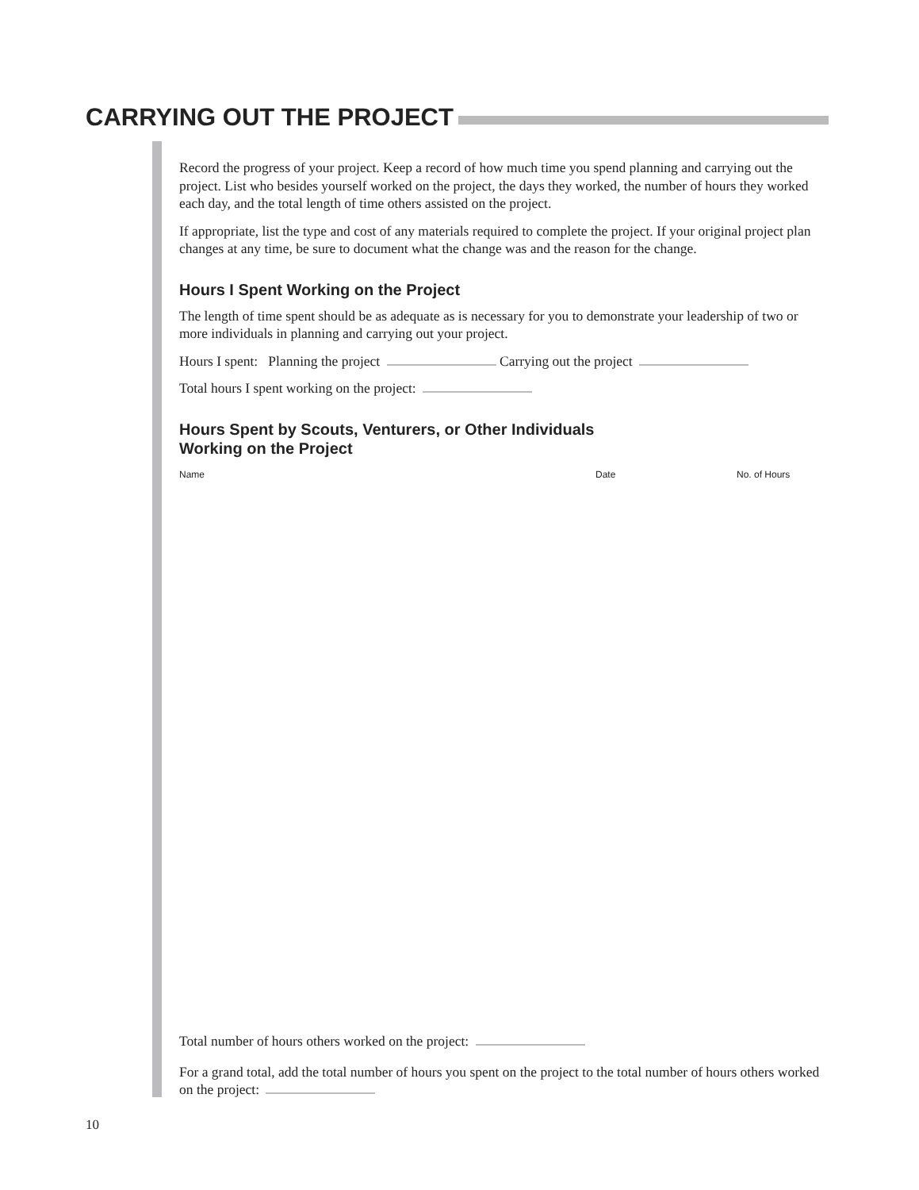CARRYING OUT THE PROJECT
Record the progress of your project. Keep a record of how much time you spend planning and carrying out the project. List who besides yourself worked on the project, the days they worked, the number of hours they worked each day, and the total length of time others assisted on the project.
If appropriate, list the type and cost of any materials required to complete the project. If your original project plan changes at any time, be sure to document what the change was and the reason for the change.
Hours I Spent Working on the Project
The length of time spent should be as adequate as is necessary for you to demonstrate your leadership of two or more individuals in planning and carrying out your project.
Hours I spent: Planning the project Carrying out the project
Total hours I spent working on the project:
Hours Spent by Scouts, Venturers, or Other Individuals
Working on the Project
| Name | Date | No. of Hours |
| --- | --- | --- |
Total number of hours others worked on the project:
For a grand total, add the total number of hours you spent on the project to the total number of hours others worked on the project:
10